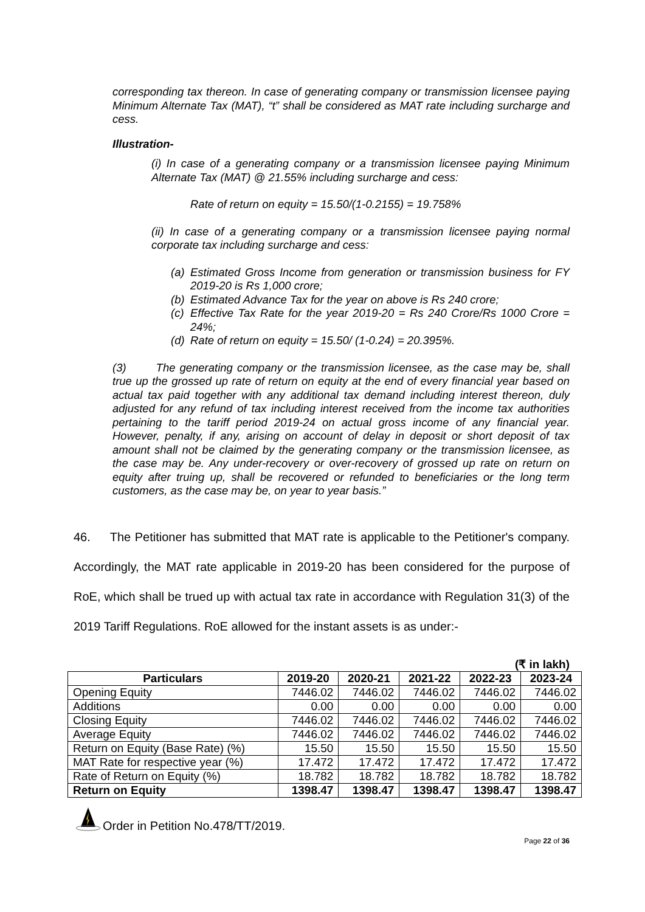corresponding tax thereon. In case of generating company or transmission licensee paying Minimum Alternate Tax (MAT), “t” shall be considered as MAT rate including surcharge and cess.
Illustration-
(i) In case of a generating company or a transmission licensee paying Minimum Alternate Tax (MAT) @ 21.55% including surcharge and cess:
Rate of return on equity = 15.50/(1-0.2155) = 19.758%
(ii) In case of a generating company or a transmission licensee paying normal corporate tax including surcharge and cess:
(a) Estimated Gross Income from generation or transmission business for FY 2019-20 is Rs 1,000 crore;
(b) Estimated Advance Tax for the year on above is Rs 240 crore;
(c) Effective Tax Rate for the year 2019-20 = Rs 240 Crore/Rs 1000 Crore = 24%;
(d) Rate of return on equity = 15.50/ (1-0.24) = 20.395%.
(3) The generating company or the transmission licensee, as the case may be, shall true up the grossed up rate of return on equity at the end of every financial year based on actual tax paid together with any additional tax demand including interest thereon, duly adjusted for any refund of tax including interest received from the income tax authorities pertaining to the tariff period 2019-24 on actual gross income of any financial year. However, penalty, if any, arising on account of delay in deposit or short deposit of tax amount shall not be claimed by the generating company or the transmission licensee, as the case may be. Any under-recovery or over-recovery of grossed up rate on return on equity after truing up, shall be recovered or refunded to beneficiaries or the long term customers, as the case may be, on year to year basis.”
46. The Petitioner has submitted that MAT rate is applicable to the Petitioner's company. Accordingly, the MAT rate applicable in 2019-20 has been considered for the purpose of RoE, which shall be trued up with actual tax rate in accordance with Regulation 31(3) of the 2019 Tariff Regulations. RoE allowed for the instant assets is as under:-
(₹ in lakh)
| Particulars | 2019-20 | 2020-21 | 2021-22 | 2022-23 | 2023-24 |
| --- | --- | --- | --- | --- | --- |
| Opening Equity | 7446.02 | 7446.02 | 7446.02 | 7446.02 | 7446.02 |
| Additions | 0.00 | 0.00 | 0.00 | 0.00 | 0.00 |
| Closing Equity | 7446.02 | 7446.02 | 7446.02 | 7446.02 | 7446.02 |
| Average Equity | 7446.02 | 7446.02 | 7446.02 | 7446.02 | 7446.02 |
| Return on Equity (Base Rate) (%) | 15.50 | 15.50 | 15.50 | 15.50 | 15.50 |
| MAT Rate for respective year (%) | 17.472 | 17.472 | 17.472 | 17.472 | 17.472 |
| Rate of Return on Equity (%) | 18.782 | 18.782 | 18.782 | 18.782 | 18.782 |
| Return on Equity | 1398.47 | 1398.47 | 1398.47 | 1398.47 | 1398.47 |
Order in Petition No.478/TT/2019.
Page 22 of 36